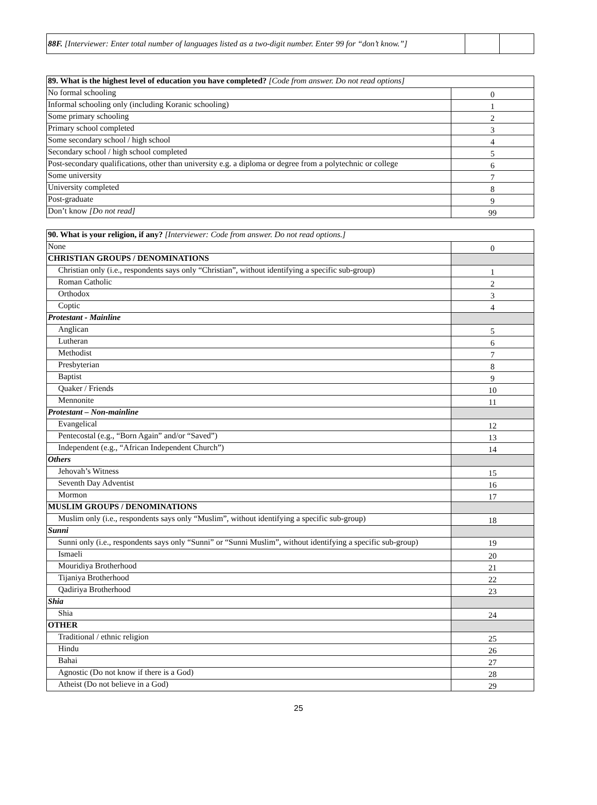| 88F. [Interviewer: Enter total number of languages listed as a two-digit number. Enter 99 for “don’t know.”] | | |
| 89. What is the highest level of education you have completed? [Code from answer. Do not read options] | |
| No formal schooling | 0 |
| Informal schooling only (including Koranic schooling) | 1 |
| Some primary schooling | 2 |
| Primary school completed | 3 |
| Some secondary school / high school | 4 |
| Secondary school / high school completed | 5 |
| Post-secondary qualifications, other than university e.g. a diploma or degree from a polytechnic or college | 6 |
| Some university | 7 |
| University completed | 8 |
| Post-graduate | 9 |
| Don’t know [Do not read] | 99 |
| 90. What is your religion, if any? [Interviewer: Code from answer. Do not read options.] | |
| None | 0 |
| CHRISTIAN GROUPS / DENOMINATIONS | |
| Christian only (i.e., respondents says only “Christian”, without identifying a specific sub-group) | 1 |
| Roman Catholic | 2 |
| Orthodox | 3 |
| Coptic | 4 |
| Protestant - Mainline | |
| Anglican | 5 |
| Lutheran | 6 |
| Methodist | 7 |
| Presbyterian | 8 |
| Baptist | 9 |
| Quaker / Friends | 10 |
| Mennonite | 11 |
| Protestant – Non-mainline | |
| Evangelical | 12 |
| Pentecostal (e.g., “Born Again” and/or “Saved”) | 13 |
| Independent (e.g., “African Independent Church”) | 14 |
| Others | |
| Jehovah’s Witness | 15 |
| Seventh Day Adventist | 16 |
| Mormon | 17 |
| MUSLIM GROUPS / DENOMINATIONS | |
| Muslim only (i.e., respondents says only “Muslim”, without identifying a specific sub-group) | 18 |
| Sunni | |
| Sunni only (i.e., respondents says only “Sunni” or “Sunni Muslim”, without identifying a specific sub-group) | 19 |
| Ismaeli | 20 |
| Mouridiya Brotherhood | 21 |
| Tijaniya Brotherhood | 22 |
| Qadiriya Brotherhood | 23 |
| Shia | |
| Shia | 24 |
| OTHER | |
| Traditional / ethnic religion | 25 |
| Hindu | 26 |
| Bahai | 27 |
| Agnostic (Do not know if there is a God) | 28 |
| Atheist (Do not believe in a God) | 29 |
25